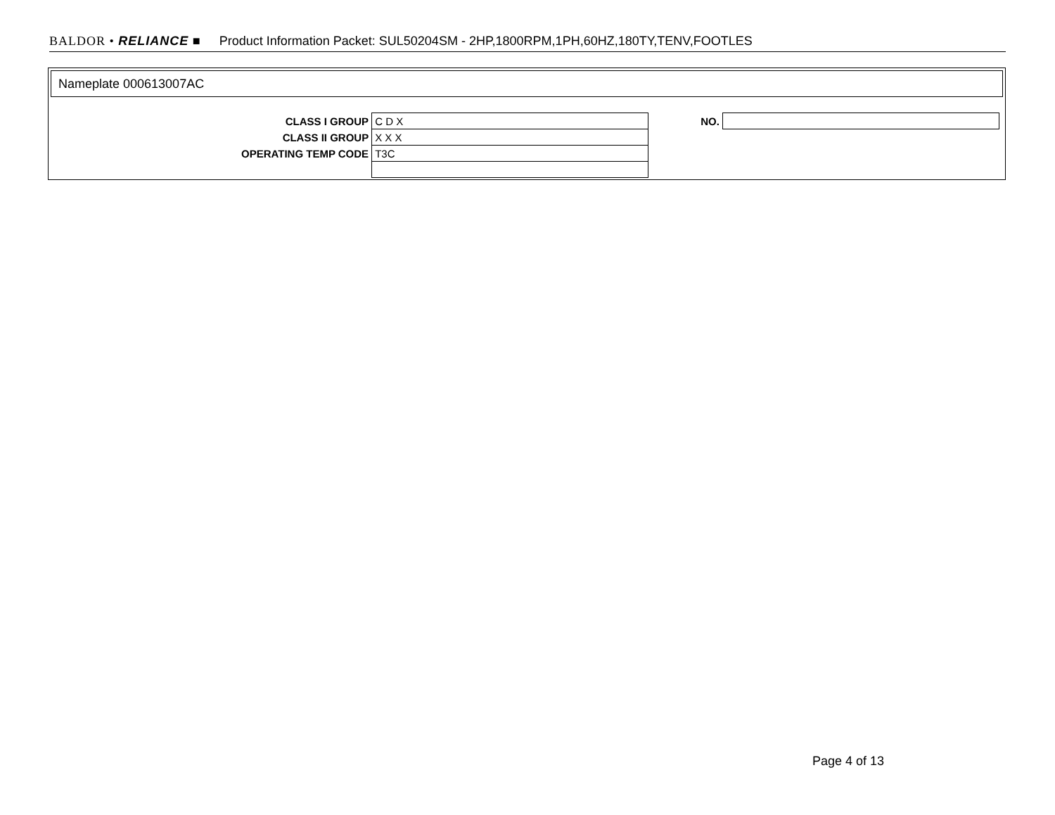BALDOR • RELIANCE ■ Product Information Packet: SUL50204SM - 2HP,1800RPM,1PH,60HZ,180TY,TENV,FOOTLES
Nameplate 000613007AC
| CLASS I GROUP | C D X |
| CLASS II GROUP | X X X |
| OPERATING TEMP CODE | T3C |
| NO. | |
Page 4 of 13